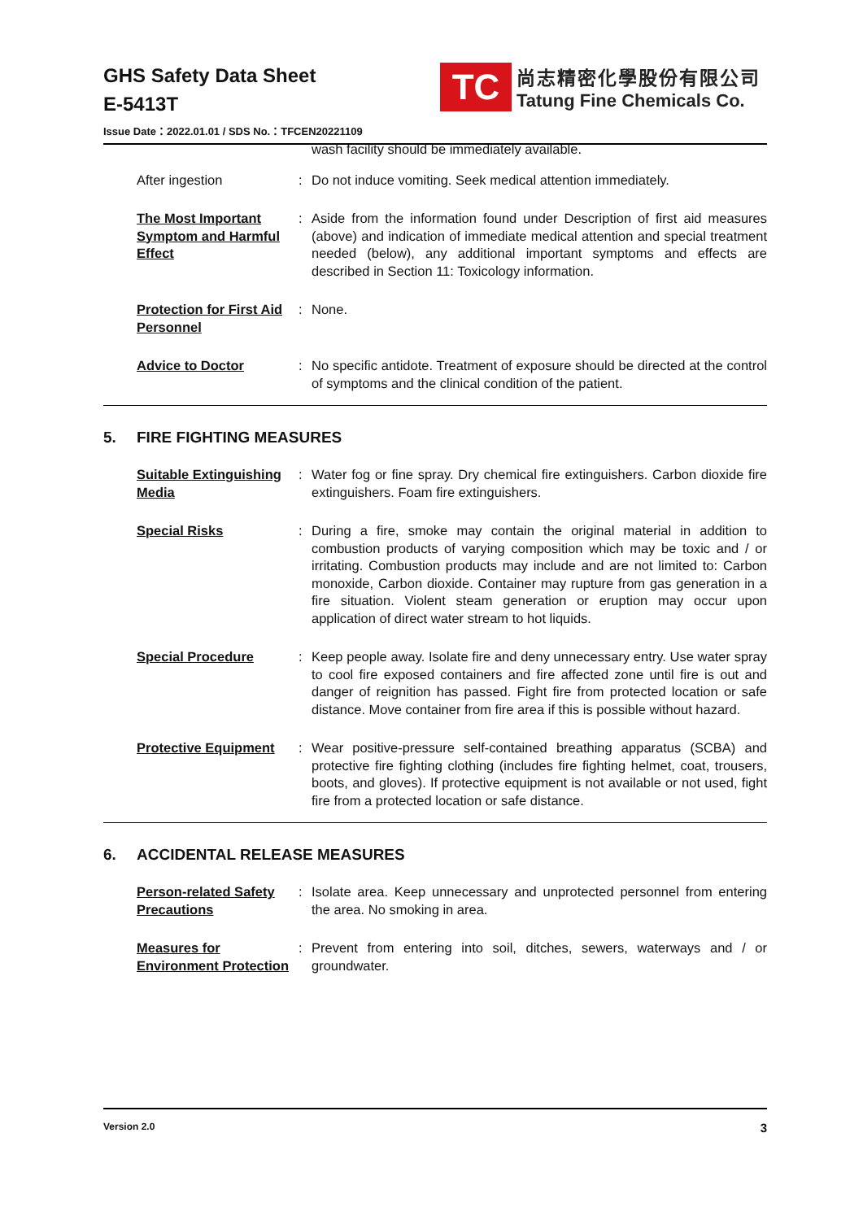GHS Safety Data Sheet
E-5413T
Issue Date：2022.01.01 / SDS No.：TFCEN20221109
TC
尚志精密化學股份有限公司
Tatung Fine Chemicals Co.
wash facility should be immediately available.
After ingestion : Do not induce vomiting. Seek medical attention immediately.
The Most Important Symptom and Harmful Effect
: Aside from the information found under Description of first aid measures (above) and indication of immediate medical attention and special treatment needed (below), any additional important symptoms and effects are described in Section 11: Toxicology information.
Protection for First Aid Personnel
: None.
Advice to Doctor : No specific antidote. Treatment of exposure should be directed at the control of symptoms and the clinical condition of the patient.
5. FIRE FIGHTING MEASURES
Suitable Extinguishing Media
: Water fog or fine spray. Dry chemical fire extinguishers. Carbon dioxide fire extinguishers. Foam fire extinguishers.
Special Risks : During a fire, smoke may contain the original material in addition to combustion products of varying composition which may be toxic and / or irritating. Combustion products may include and are not limited to: Carbon monoxide, Carbon dioxide. Container may rupture from gas generation in a fire situation. Violent steam generation or eruption may occur upon application of direct water stream to hot liquids.
Special Procedure : Keep people away. Isolate fire and deny unnecessary entry. Use water spray to cool fire exposed containers and fire affected zone until fire is out and danger of reignition has passed. Fight fire from protected location or safe distance. Move container from fire area if this is possible without hazard.
Protective Equipment : Wear positive-pressure self-contained breathing apparatus (SCBA) and protective fire fighting clothing (includes fire fighting helmet, coat, trousers, boots, and gloves). If protective equipment is not available or not used, fight fire from a protected location or safe distance.
6. ACCIDENTAL RELEASE MEASURES
Person-related Safety Precautions
: Isolate area. Keep unnecessary and unprotected personnel from entering the area. No smoking in area.
Measures for Environment Protection
: Prevent from entering into soil, ditches, sewers, waterways and / or groundwater.
Version 2.0 3